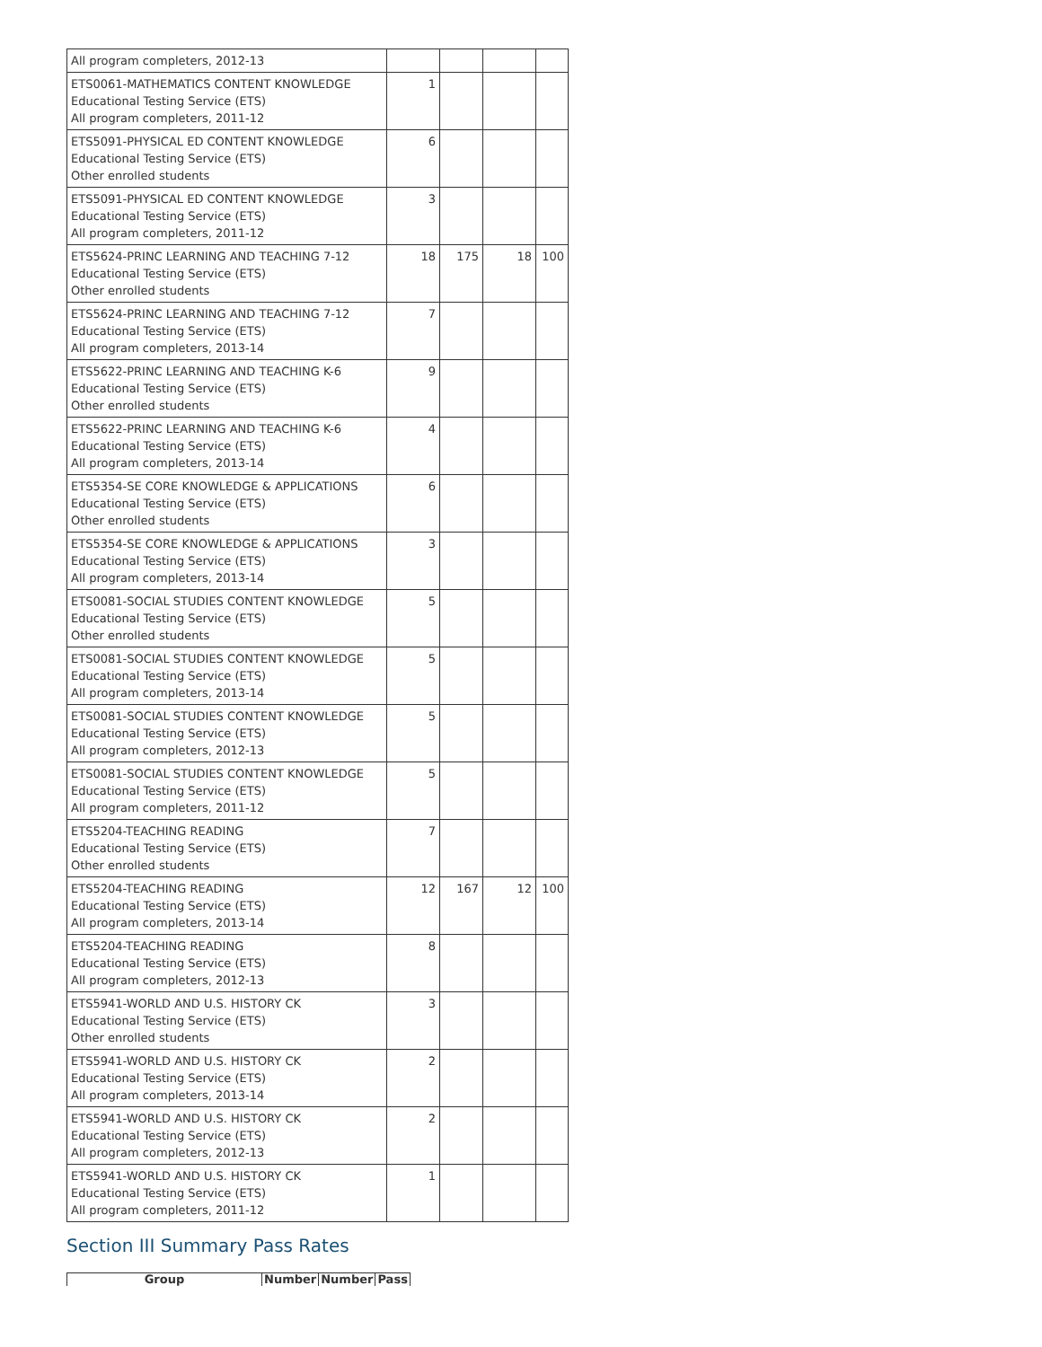| All program completers, 2012-13 | | | | |
| ETS0061-MATHEMATICS CONTENT KNOWLEDGE Educational Testing Service (ETS) All program completers, 2011-12 | 1 | | | |
| ETS5091-PHYSICAL ED CONTENT KNOWLEDGE Educational Testing Service (ETS) Other enrolled students | 6 | | | |
| ETS5091-PHYSICAL ED CONTENT KNOWLEDGE Educational Testing Service (ETS) All program completers, 2011-12 | 3 | | | |
| ETS5624-PRINC LEARNING AND TEACHING 7-12 Educational Testing Service (ETS) Other enrolled students | 18 | 175 | 18 | 100 |
| ETS5624-PRINC LEARNING AND TEACHING 7-12 Educational Testing Service (ETS) All program completers, 2013-14 | 7 | | | |
| ETS5622-PRINC LEARNING AND TEACHING K-6 Educational Testing Service (ETS) Other enrolled students | 9 | | | |
| ETS5622-PRINC LEARNING AND TEACHING K-6 Educational Testing Service (ETS) All program completers, 2013-14 | 4 | | | |
| ETS5354-SE CORE KNOWLEDGE & APPLICATIONS Educational Testing Service (ETS) Other enrolled students | 6 | | | |
| ETS5354-SE CORE KNOWLEDGE & APPLICATIONS Educational Testing Service (ETS) All program completers, 2013-14 | 3 | | | |
| ETS0081-SOCIAL STUDIES CONTENT KNOWLEDGE Educational Testing Service (ETS) Other enrolled students | 5 | | | |
| ETS0081-SOCIAL STUDIES CONTENT KNOWLEDGE Educational Testing Service (ETS) All program completers, 2013-14 | 5 | | | |
| ETS0081-SOCIAL STUDIES CONTENT KNOWLEDGE Educational Testing Service (ETS) All program completers, 2012-13 | 5 | | | |
| ETS0081-SOCIAL STUDIES CONTENT KNOWLEDGE Educational Testing Service (ETS) All program completers, 2011-12 | 5 | | | |
| ETS5204-TEACHING READING Educational Testing Service (ETS) Other enrolled students | 7 | | | |
| ETS5204-TEACHING READING Educational Testing Service (ETS) All program completers, 2013-14 | 12 | 167 | 12 | 100 |
| ETS5204-TEACHING READING Educational Testing Service (ETS) All program completers, 2012-13 | 8 | | | |
| ETS5941-WORLD AND U.S. HISTORY CK Educational Testing Service (ETS) Other enrolled students | 3 | | | |
| ETS5941-WORLD AND U.S. HISTORY CK Educational Testing Service (ETS) All program completers, 2013-14 | 2 | | | |
| ETS5941-WORLD AND U.S. HISTORY CK Educational Testing Service (ETS) All program completers, 2012-13 | 2 | | | |
| ETS5941-WORLD AND U.S. HISTORY CK Educational Testing Service (ETS) All program completers, 2011-12 | 1 | | | |
Section III Summary Pass Rates
| Group | Number | Number | Pass |
| --- | --- | --- | --- |